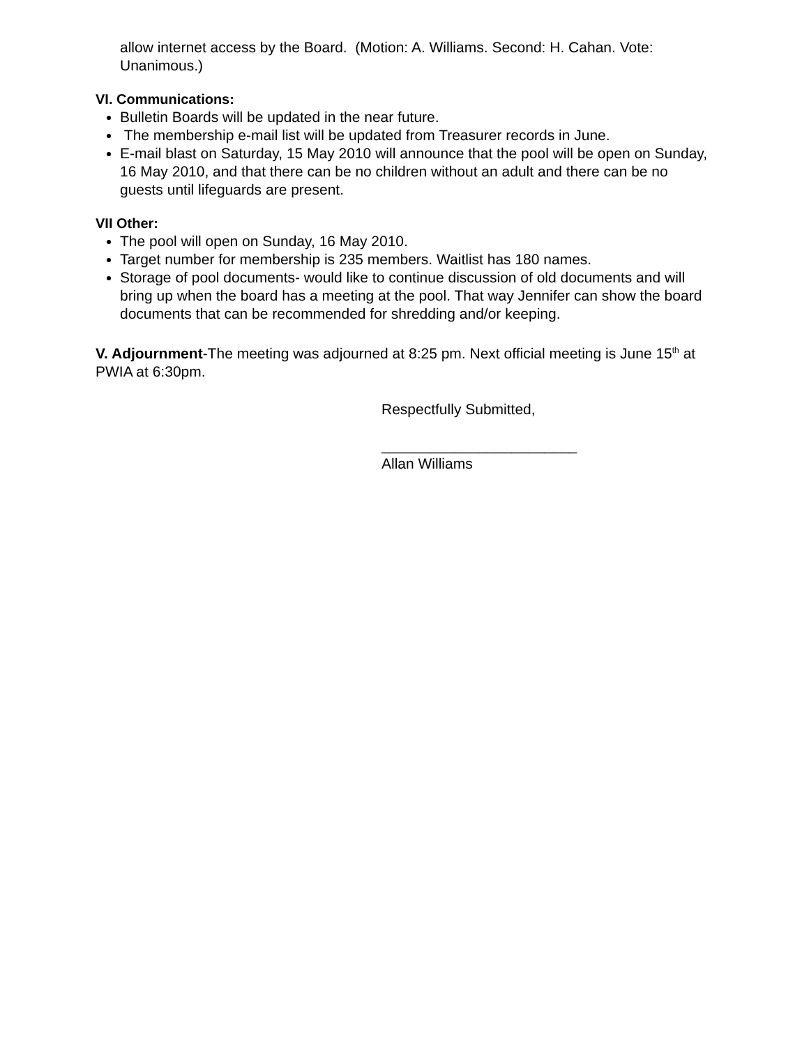allow internet access by the Board. (Motion: A. Williams. Second: H. Cahan. Vote: Unanimous.)
VI. Communications:
Bulletin Boards will be updated in the near future.
The membership e-mail list will be updated from Treasurer records in June.
E-mail blast on Saturday, 15 May 2010 will announce that the pool will be open on Sunday, 16 May 2010, and that there can be no children without an adult and there can be no guests until lifeguards are present.
VII Other:
The pool will open on Sunday, 16 May 2010.
Target number for membership is 235 members. Waitlist has 180 names.
Storage of pool documents- would like to continue discussion of old documents and will bring up when the board has a meeting at the pool. That way Jennifer can show the board documents that can be recommended for shredding and/or keeping.
V. Adjournment-The meeting was adjourned at 8:25 pm. Next official meeting is June 15<sup>th</sup> at PWIA at 6:30pm.
Respectfully Submitted,
________________________
Allan Williams